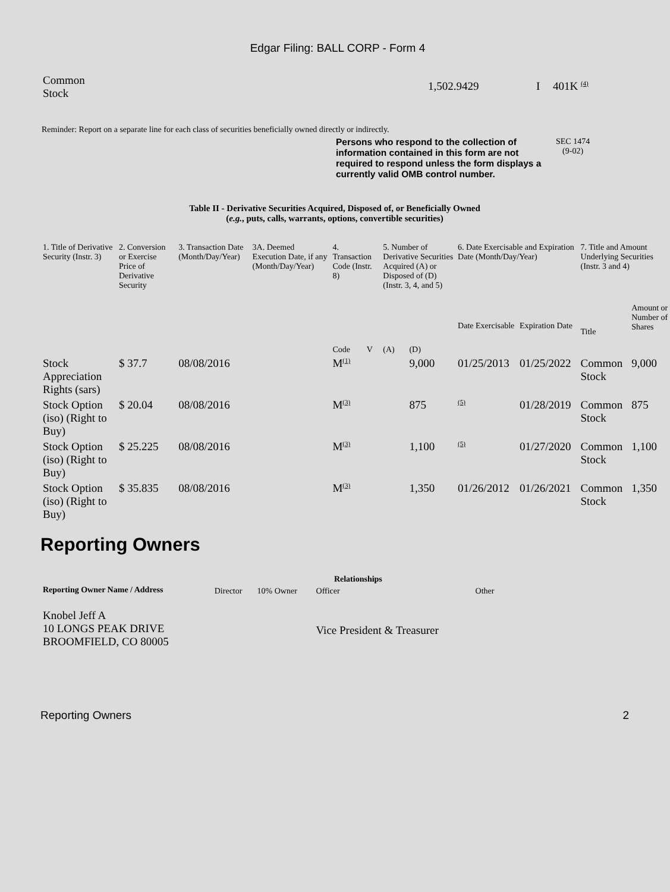Edgar Filing: BALL CORP - Form 4
| Common Stock | 1,502.9429 | I | 401K <sup>(4)</sup> |
Reminder: Report on a separate line for each class of securities beneficially owned directly or indirectly.
Persons who respond to the collection of information contained in this form are not required to respond unless the form displays a currently valid OMB control number.
SEC 1474
(9-02)
Table II - Derivative Securities Acquired, Disposed of, or Beneficially Owned
(e.g., puts, calls, warrants, options, convertible securities)
| 1. Title of Derivative Security (Instr. 3) | 2. Conversion or Exercise Price of Derivative Security | 3. Transaction Date (Month/Day/Year) | 3A. Deemed Execution Date, if any (Month/Day/Year) | 4. Transaction Code (Instr. 8) | | 5. Number of Derivative Securities Acquired (A) or Disposed of (D) (Instr. 3, 4, and 5) | | 6. Date Exercisable and Expiration Date (Month/Day/Year) | | 7. Title and Amount Underlying Securities (Instr. 3 and 4) | |
| --- | --- | --- | --- | --- | --- | --- | --- | --- | --- | --- | --- |
| | | | | Code | V | (A) | (D) | Date Exercisable | Expiration Date | Title | Amount or Number of Shares |
| Stock Appreciation Rights (sars) | $ 37.7 | 08/08/2016 | | M<sup>(1)</sup> | | | 9,000 | 01/25/2013 | 01/25/2022 | Common Stock | 9,000 |
| Stock Option (iso) (Right to Buy) | $ 20.04 | 08/08/2016 | | M<sup>(3)</sup> | | | 875 | <sup>(5)</sup> | 01/28/2019 | Common Stock | 875 |
| Stock Option (iso) (Right to Buy) | $ 25.225 | 08/08/2016 | | M<sup>(3)</sup> | | | 1,100 | <sup>(5)</sup> | 01/27/2020 | Common Stock | 1,100 |
| Stock Option (iso) (Right to Buy) | $ 35.835 | 08/08/2016 | | M<sup>(3)</sup> | | | 1,350 | 01/26/2012 | 01/26/2021 | Common Stock | 1,350 |
Reporting Owners
| Reporting Owner Name / Address | Relationships | | | |
| --- | --- | --- | --- | --- |
| | Director | 10% Owner | Officer | Other |
| Knobel Jeff A 10 LONGS PEAK DRIVE BROOMFIELD, CO 80005 | | | Vice President & Treasurer | |
Reporting Owners 2